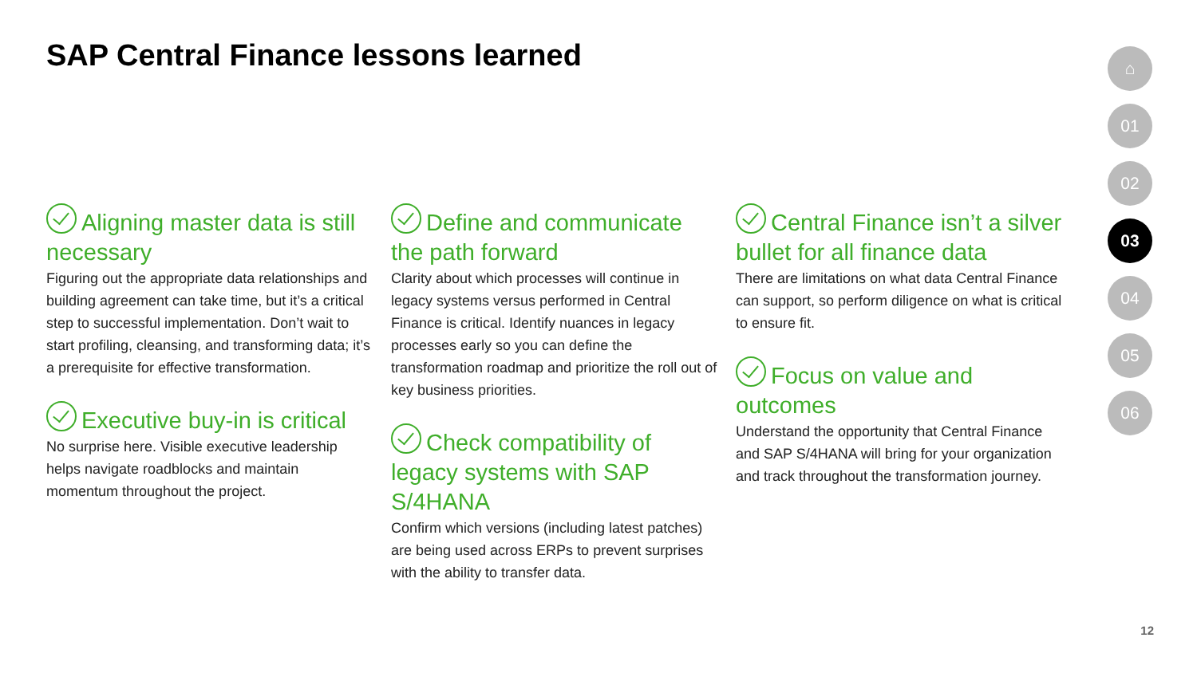SAP Central Finance lessons learned
Aligning master data is still necessary
Figuring out the appropriate data relationships and building agreement can take time, but it’s a critical step to successful implementation. Don’t wait to start profiling, cleansing, and transforming data; it’s a prerequisite for effective transformation.
Executive buy-in is critical
No surprise here. Visible executive leadership helps navigate roadblocks and maintain momentum throughout the project.
Define and communicate the path forward
Clarity about which processes will continue in legacy systems versus performed in Central Finance is critical. Identify nuances in legacy processes early so you can define the transformation roadmap and prioritize the roll out of key business priorities.
Check compatibility of legacy systems with SAP S/4HANA
Confirm which versions (including latest patches) are being used across ERPs to prevent surprises with the ability to transfer data.
Central Finance isn’t a silver bullet for all finance data
There are limitations on what data Central Finance can support, so perform diligence on what is critical to ensure fit.
Focus on value and outcomes
Understand the opportunity that Central Finance and SAP S/4HANA will bring for your organization and track throughout the transformation journey.
⌂
01
02
03
04
05
06
12